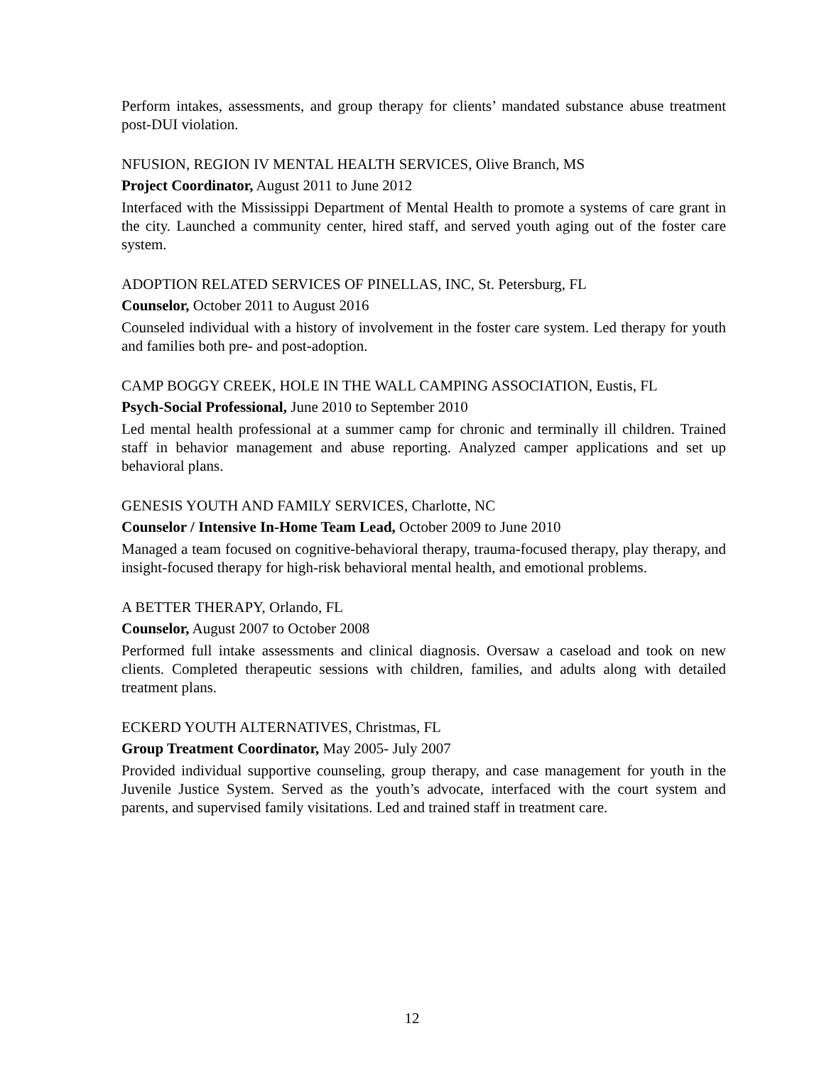Perform intakes, assessments, and group therapy for clients’ mandated substance abuse treatment post-DUI violation.
NFUSION, REGION IV MENTAL HEALTH SERVICES, Olive Branch, MS
Project Coordinator, August 2011 to June 2012
Interfaced with the Mississippi Department of Mental Health to promote a systems of care grant in the city. Launched a community center, hired staff, and served youth aging out of the foster care system.
ADOPTION RELATED SERVICES OF PINELLAS, INC, St. Petersburg, FL
Counselor, October 2011 to August 2016
Counseled individual with a history of involvement in the foster care system. Led therapy for youth and families both pre- and post-adoption.
CAMP BOGGY CREEK, HOLE IN THE WALL CAMPING ASSOCIATION, Eustis, FL
Psych-Social Professional, June 2010 to September 2010
Led mental health professional at a summer camp for chronic and terminally ill children. Trained staff in behavior management and abuse reporting. Analyzed camper applications and set up behavioral plans.
GENESIS YOUTH AND FAMILY SERVICES, Charlotte, NC
Counselor / Intensive In-Home Team Lead, October 2009 to June 2010
Managed a team focused on cognitive-behavioral therapy, trauma-focused therapy, play therapy, and insight-focused therapy for high-risk behavioral mental health, and emotional problems.
A BETTER THERAPY, Orlando, FL
Counselor, August 2007 to October 2008
Performed full intake assessments and clinical diagnosis. Oversaw a caseload and took on new clients. Completed therapeutic sessions with children, families, and adults along with detailed treatment plans.
ECKERD YOUTH ALTERNATIVES, Christmas, FL
Group Treatment Coordinator, May 2005- July 2007
Provided individual supportive counseling, group therapy, and case management for youth in the Juvenile Justice System. Served as the youth’s advocate, interfaced with the court system and parents, and supervised family visitations. Led and trained staff in treatment care.
12